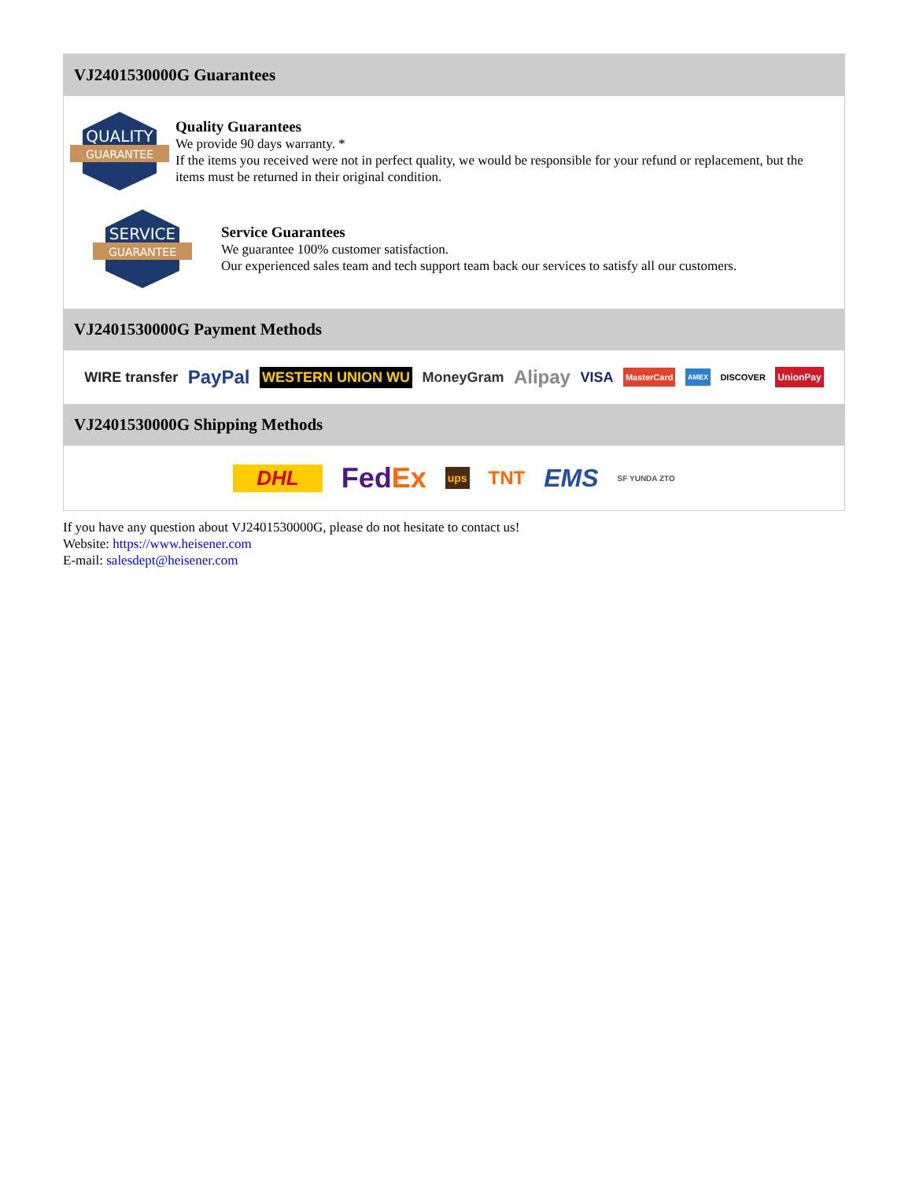VJ2401530000G Guarantees
QUALITY
GUARANTEE
Quality Guarantees
We provide 90 days warranty. *
If the items you received were not in perfect quality, we would be responsible for your refund or replacement, but the items must be returned in their original condition.
SERVICE
GUARANTEE
Service Guarantees
We guarantee 100% customer satisfaction.
Our experienced sales team and tech support team back our services to satisfy all our customers.
VJ2401530000G Payment Methods
WIRE transfer PayPal WESTERN UNION WU MoneyGram Alipay VISA MasterCard AMEX DISCOVER UnionPay
VJ2401530000G Shipping Methods
DHL FedEx ups TNT EMS SF YUNDA ZTO
If you have any question about VJ2401530000G, please do not hesitate to contact us!
Website: https://www.heisener.com
E-mail: salesdept@heisener.com